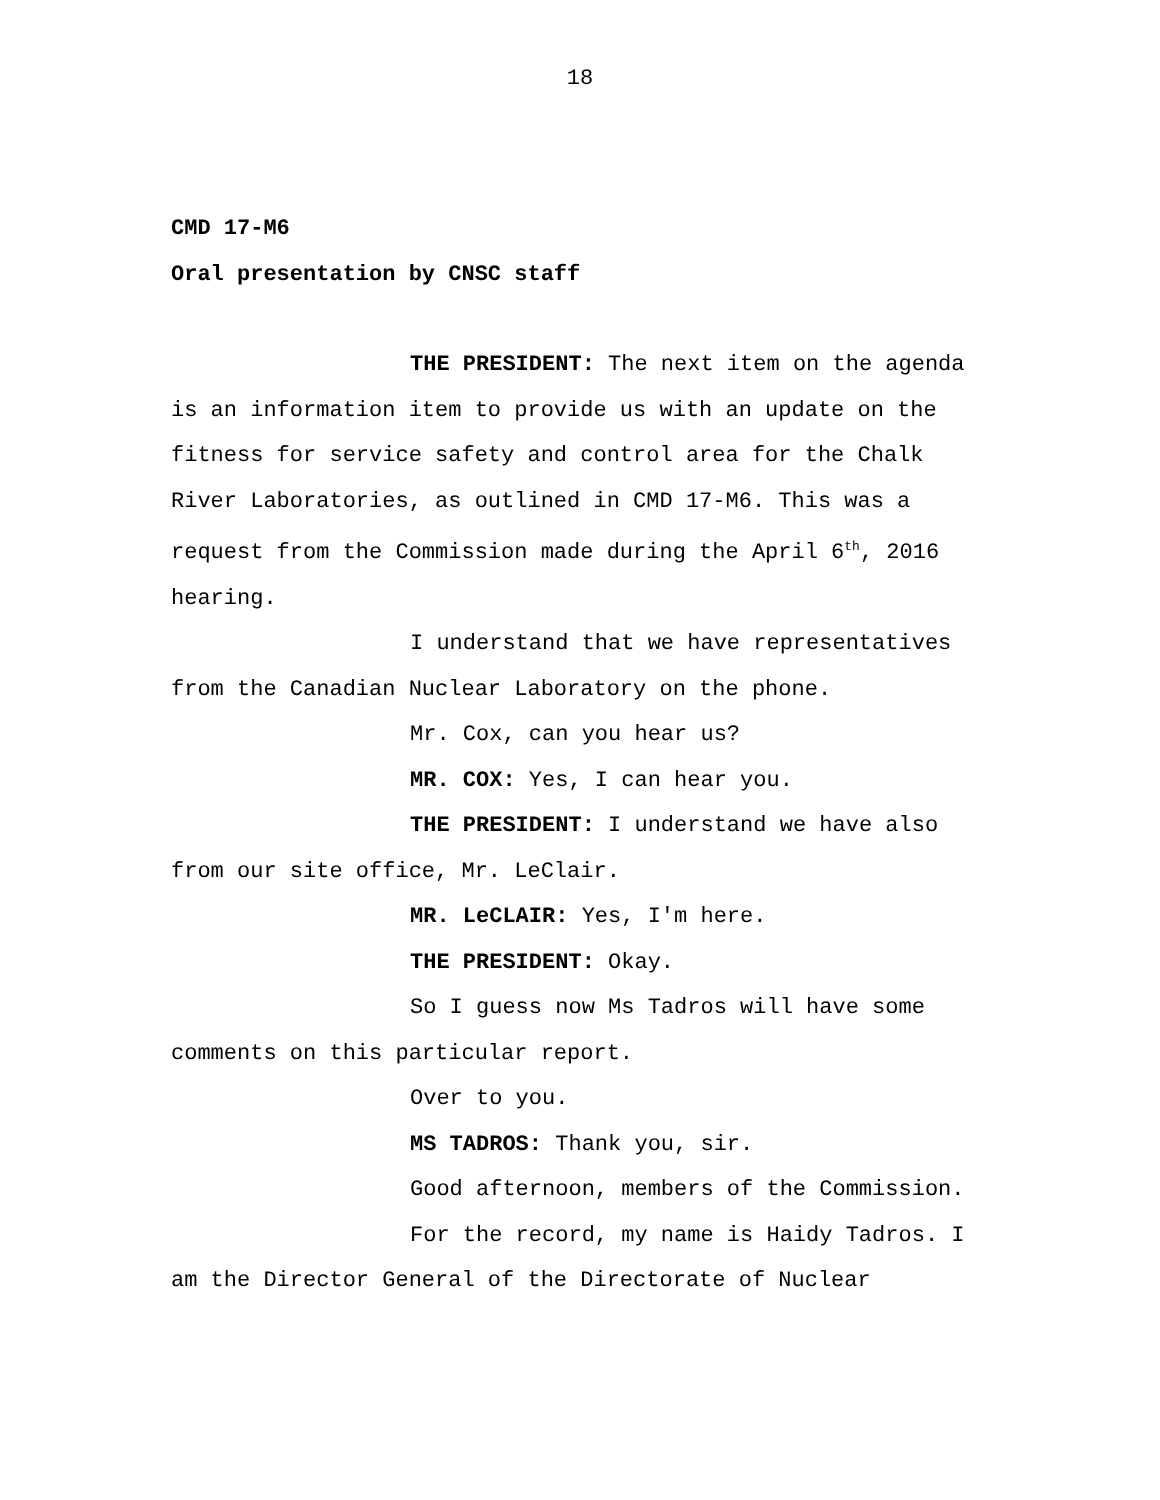18
CMD 17-M6
Oral presentation by CNSC staff
THE PRESIDENT: The next item on the agenda is an information item to provide us with an update on the fitness for service safety and control area for the Chalk River Laboratories, as outlined in CMD 17-M6. This was a request from the Commission made during the April 6<sup>th</sup>, 2016 hearing.
I understand that we have representatives from the Canadian Nuclear Laboratory on the phone.
Mr. Cox, can you hear us?
MR. COX: Yes, I can hear you.
THE PRESIDENT: I understand we have also from our site office, Mr. LeClair.
MR. LeCLAIR: Yes, I'm here.
THE PRESIDENT: Okay.
So I guess now Ms Tadros will have some comments on this particular report.
Over to you.
MS TADROS: Thank you, sir.
Good afternoon, members of the Commission.
For the record, my name is Haidy Tadros. I am the Director General of the Directorate of Nuclear